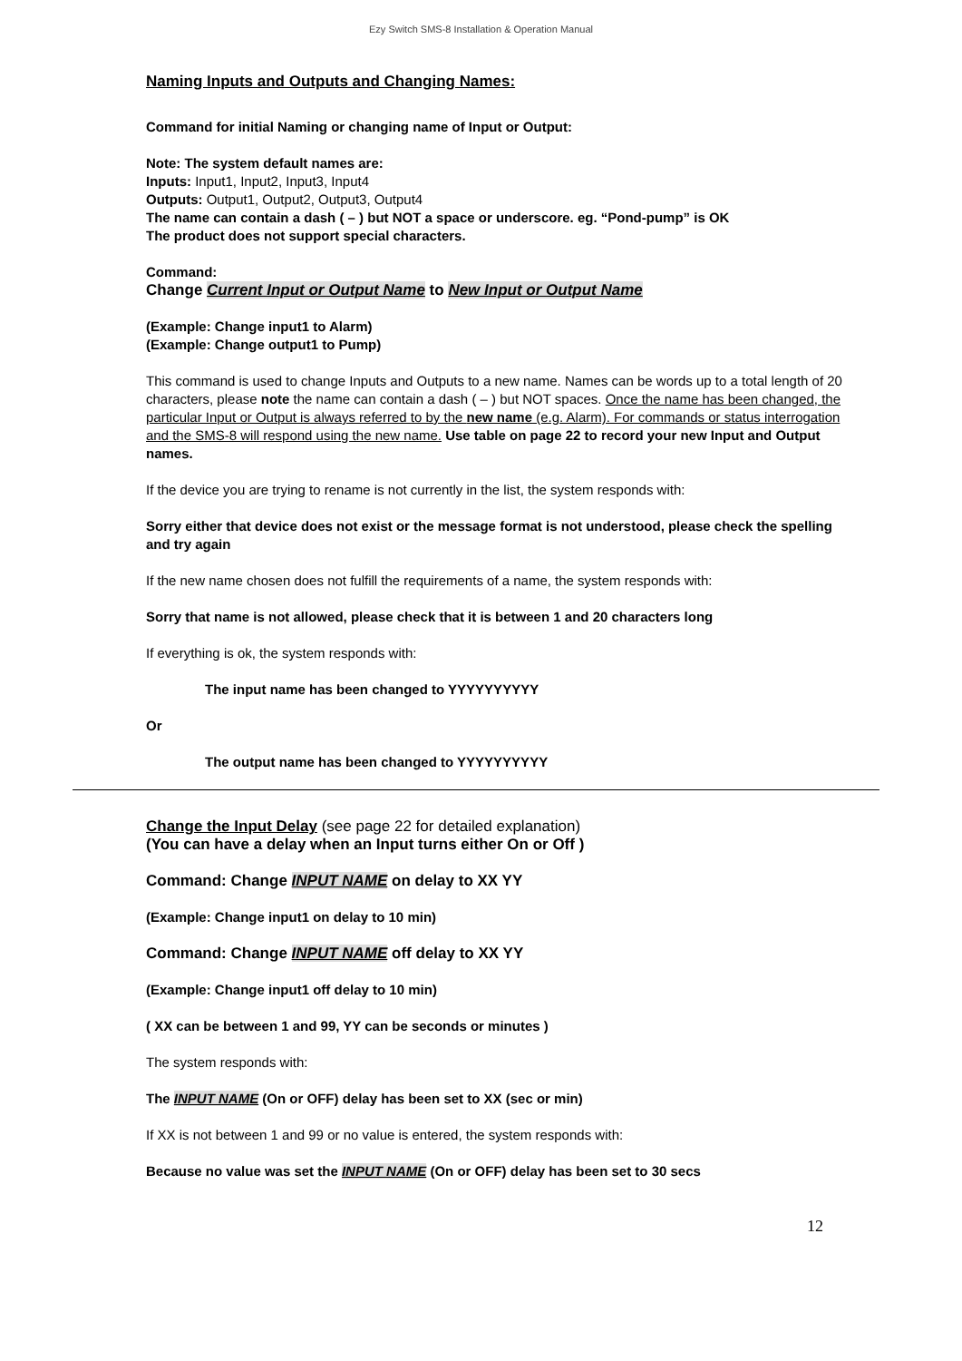Ezy Switch SMS-8 Installation & Operation Manual
Naming Inputs and Outputs and Changing Names:
Command for initial Naming or changing name of Input or Output:
Note: The system default names are:
Inputs: Input1, Input2, Input3, Input4
Outputs: Output1, Output2, Output3, Output4
The name can contain a dash ( – ) but NOT a space or underscore. eg. “Pond-pump” is OK
The product does not support special characters.
Command:
Change Current Input or Output Name to New Input or Output Name
(Example: Change input1 to Alarm)
(Example: Change output1 to Pump)
This command is used to change Inputs and Outputs to a new name. Names can be words up to a total length of 20 characters, please note the name can contain a dash ( – ) but NOT spaces. Once the name has been changed, the particular Input or Output is always referred to by the new name (e.g. Alarm). For commands or status interrogation and the SMS-8 will respond using the new name. Use table on page 22 to record your new Input and Output names.
If the device you are trying to rename is not currently in the list, the system responds with:
Sorry either that device does not exist or the message format is not understood, please check the spelling and try again
If the new name chosen does not fulfill the requirements of a name, the system responds with:
Sorry that name is not allowed, please check that it is between 1 and 20 characters long
If everything is ok, the system responds with:
The input name has been changed to YYYYYYYYYY
Or
The output name has been changed to YYYYYYYYYY
Change the Input Delay (see page 22 for detailed explanation)
(You can have a delay when an Input turns either On or Off )
Command: Change INPUT NAME on delay to XX YY
(Example: Change input1 on delay to 10 min)
Command: Change INPUT NAME off delay to XX YY
(Example: Change input1 off delay to 10 min)
( XX can be between 1 and 99, YY can be seconds or minutes )
The system responds with:
The INPUT NAME (On or OFF) delay has been set to XX (sec or min)
If XX is not between 1 and 99 or no value is entered, the system responds with:
Because no value was set the INPUT NAME (On or OFF) delay has been set to 30 secs
12